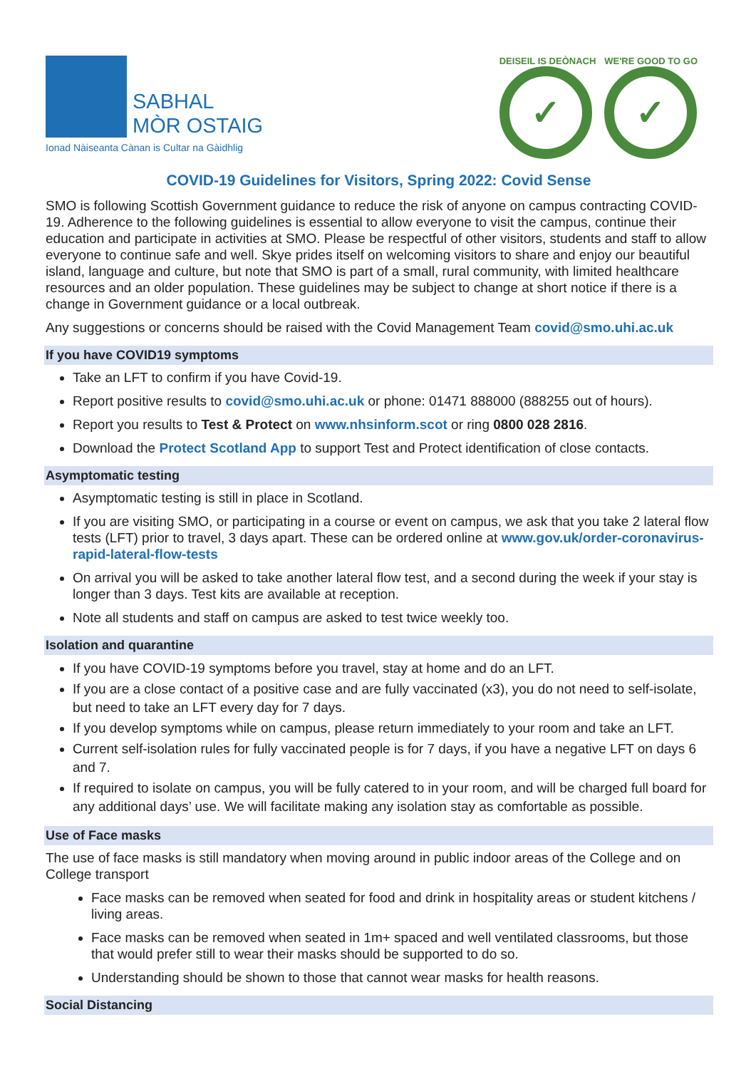SABHAL
MÒR OSTAIG
Ionad Nàiseanta Cànan is Cultar na Gàidhlig
DEISEIL IS DEÒNACH
✓
WE'RE GOOD TO GO
✓
COVID-19 Guidelines for Visitors, Spring 2022: Covid Sense
SMO is following Scottish Government guidance to reduce the risk of anyone on campus contracting COVID-19. Adherence to the following guidelines is essential to allow everyone to visit the campus, continue their education and participate in activities at SMO. Please be respectful of other visitors, students and staff to allow everyone to continue safe and well. Skye prides itself on welcoming visitors to share and enjoy our beautiful island, language and culture, but note that SMO is part of a small, rural community, with limited healthcare resources and an older population. These guidelines may be subject to change at short notice if there is a change in Government guidance or a local outbreak.
Any suggestions or concerns should be raised with the Covid Management Team covid@smo.uhi.ac.uk
If you have COVID19 symptoms
Take an LFT to confirm if you have Covid-19.
Report positive results to covid@smo.uhi.ac.uk or phone: 01471 888000 (888255 out of hours).
Report you results to Test & Protect on www.nhsinform.scot or ring 0800 028 2816.
Download the Protect Scotland App to support Test and Protect identification of close contacts.
Asymptomatic testing
Asymptomatic testing is still in place in Scotland.
If you are visiting SMO, or participating in a course or event on campus, we ask that you take 2 lateral flow tests (LFT) prior to travel, 3 days apart. These can be ordered online at www.gov.uk/order-coronavirus-rapid-lateral-flow-tests
On arrival you will be asked to take another lateral flow test, and a second during the week if your stay is longer than 3 days. Test kits are available at reception.
Note all students and staff on campus are asked to test twice weekly too.
Isolation and quarantine
If you have COVID-19 symptoms before you travel, stay at home and do an LFT.
If you are a close contact of a positive case and are fully vaccinated (x3), you do not need to self-isolate, but need to take an LFT every day for 7 days.
If you develop symptoms while on campus, please return immediately to your room and take an LFT.
Current self-isolation rules for fully vaccinated people is for 7 days, if you have a negative LFT on days 6 and 7.
If required to isolate on campus, you will be fully catered to in your room, and will be charged full board for any additional days’ use. We will facilitate making any isolation stay as comfortable as possible.
Use of Face masks
The use of face masks is still mandatory when moving around in public indoor areas of the College and on College transport
Face masks can be removed when seated for food and drink in hospitality areas or student kitchens / living areas.
Face masks can be removed when seated in 1m+ spaced and well ventilated classrooms, but those that would prefer still to wear their masks should be supported to do so.
Understanding should be shown to those that cannot wear masks for health reasons.
Social Distancing